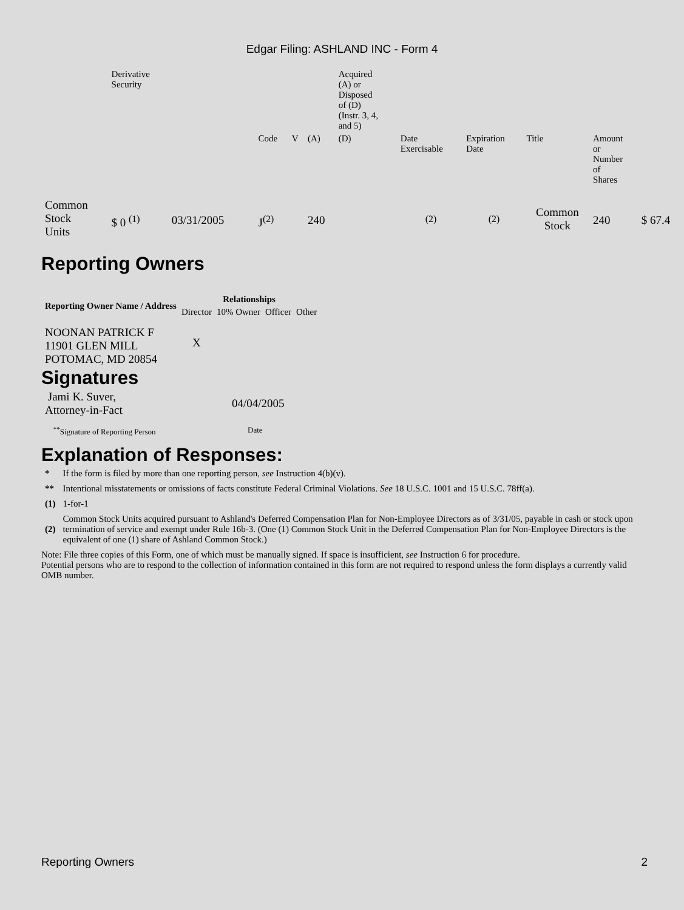Edgar Filing: ASHLAND INC - Form 4
| | Derivative Security | | | | | | Acquired (A) or Disposed of (D) (Instr. 3, 4, and 5) | | | | | |
| | | | | Code | V | (A) | (D) | Date Exercisable | Expiration Date | Title | Amount or Number of Shares | |
| Common Stock Units | $ 0 <sup>(1)</sup> | 03/31/2005 | | J<sup>(2)</sup> | | 240 | | <sup>(2)</sup> | <sup>(2)</sup> | Common Stock | 240 | $ 67.4 |
Reporting Owners
| Reporting Owner Name / Address | Relationships | | | |
| --- | --- | --- | --- | --- |
| | Director | 10% Owner | Officer | Other |
| NOONAN PATRICK F 11901 GLEN MILL POTOMAC, MD 20854 | X | | | |
Signatures
| Jami K. Suver, Attorney-in-Fact | 04/04/2005 |
| <sup>**</sup> Signature of Reporting Person | Date |
Explanation of Responses:
| * | If the form is filed by more than one reporting person, see Instruction 4(b)(v). |
| ** | Intentional misstatements or omissions of facts constitute Federal Criminal Violations. See 18 U.S.C. 1001 and 15 U.S.C. 78ff(a). |
| (1) | 1-for-1 |
| (2) | Common Stock Units acquired pursuant to Ashland's Deferred Compensation Plan for Non-Employee Directors as of 3/31/05, payable in cash or stock upon termination of service and exempt under Rule 16b-3. (One (1) Common Stock Unit in the Deferred Compensation Plan for Non-Employee Directors is the equivalent of one (1) share of Ashland Common Stock.) |
Note: File three copies of this Form, one of which must be manually signed. If space is insufficient, see Instruction 6 for procedure.
Potential persons who are to respond to the collection of information contained in this form are not required to respond unless the form displays a currently valid OMB number.
Reporting Owners 2